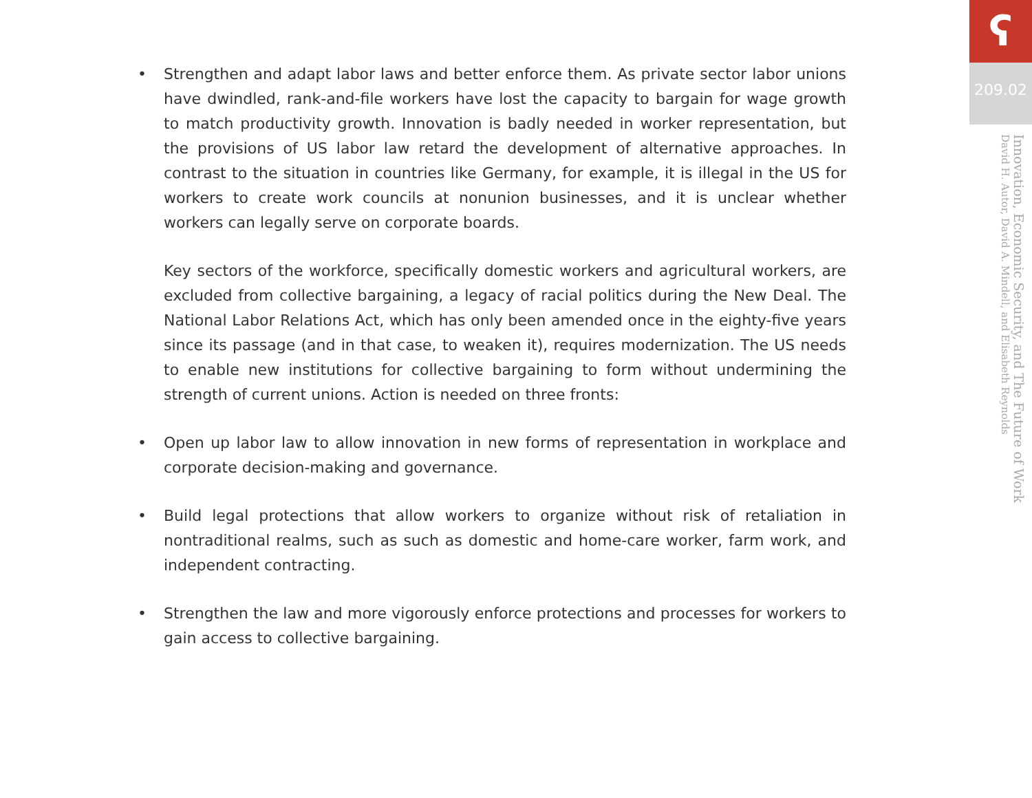• Strengthen and adapt labor laws and better enforce them. As private sector labor unions have dwindled, rank-and-file workers have lost the capacity to bargain for wage growth to match productivity growth. Innovation is badly needed in worker representation, but the provisions of US labor law retard the development of alternative approaches. In contrast to the situation in countries like Germany, for example, it is illegal in the US for workers to create work councils at nonunion businesses, and it is unclear whether workers can legally serve on corporate boards.
Key sectors of the workforce, specifically domestic workers and agricultural workers, are excluded from collective bargaining, a legacy of racial politics during the New Deal. The National Labor Relations Act, which has only been amended once in the eighty-five years since its passage (and in that case, to weaken it), requires modernization. The US needs to enable new institutions for collective bargaining to form without undermining the strength of current unions. Action is needed on three fronts:
• Open up labor law to allow innovation in new forms of representation in workplace and corporate decision-making and governance.
• Build legal protections that allow workers to organize without risk of retaliation in nontraditional realms, such as such as domestic and home-care worker, farm work, and independent contracting.
• Strengthen the law and more vigorously enforce protections and processes for workers to gain access to collective bargaining.
ʕ
209.02
Innovation, Economic Security, and The Future of Work
David H. Autor, David A. Mindell, and Elisabeth Reynolds